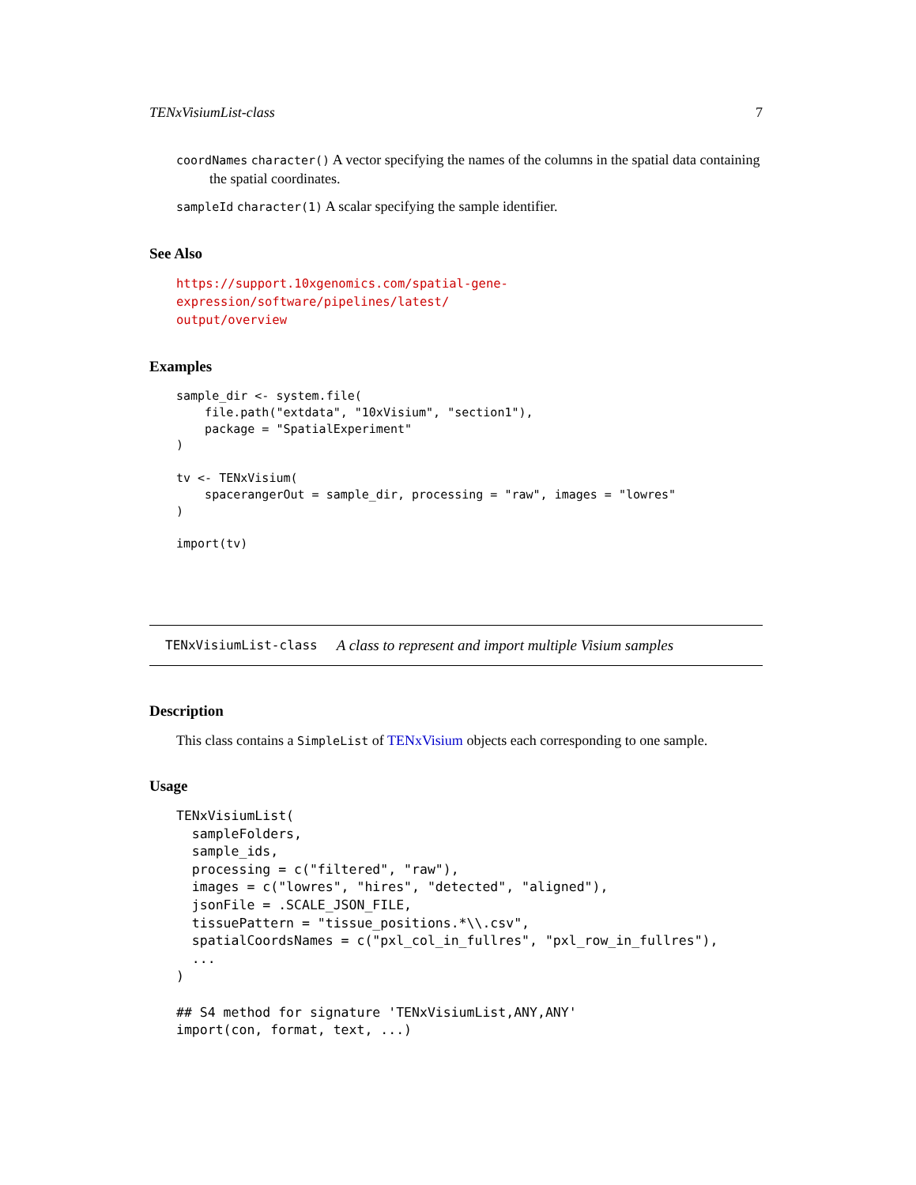TENxVisiumList-class 7
coordNames character() A vector specifying the names of the columns in the spatial data containing the spatial coordinates.
sampleId character(1) A scalar specifying the sample identifier.
See Also
https://support.10xgenomics.com/spatial-gene-expression/software/pipelines/latest/
output/overview
Examples
sample_dir <- system.file(
    file.path("extdata", "10xVisium", "section1"),
    package = "SpatialExperiment"
)

tv <- TENxVisium(
    spacerangerOut = sample_dir, processing = "raw", images = "lowres"
)

import(tv)
TENxVisiumList-class A class to represent and import multiple Visium samples
Description
This class contains a SimpleList of TENxVisium objects each corresponding to one sample.
Usage
TENxVisiumList(
  sampleFolders,
  sample_ids,
  processing = c("filtered", "raw"),
  images = c("lowres", "hires", "detected", "aligned"),
  jsonFile = .SCALE_JSON_FILE,
  tissuePattern = "tissue_positions.*\\.csv",
  spatialCoordsNames = c("pxl_col_in_fullres", "pxl_row_in_fullres"),
  ...
)

## S4 method for signature 'TENxVisiumList,ANY,ANY'
import(con, format, text, ...)